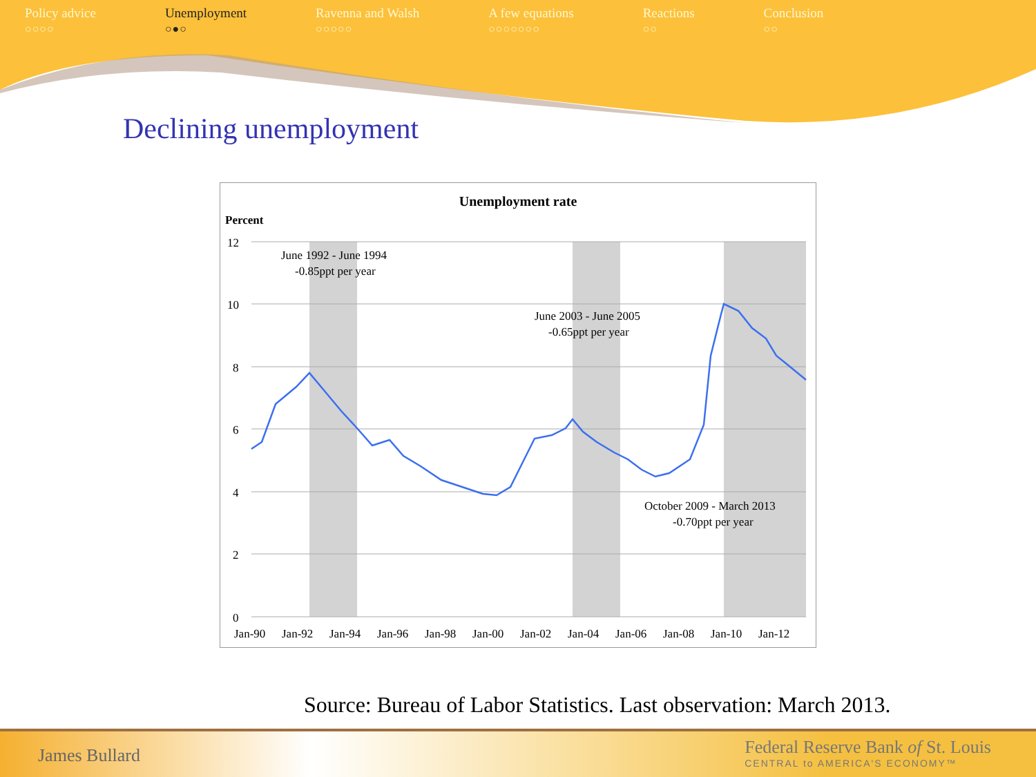Policy advice
○○○○
Unemployment
○●○
Ravenna and Walsh
○○○○○
A few equations
○○○○○○○
Reactions
○○
Conclusion
○○
Declining unemployment
Unemployment rate
Percent
12
10
8
6
4
2
0
June 1992 - June 1994
-0.85ppt per year
June 2003 - June 2005
-0.65ppt per year
October 2009 - March 2013
-0.70ppt per year
Jan-90
Jan-92
Jan-94
Jan-96
Jan-98
Jan-00
Jan-02
Jan-04
Jan-06
Jan-08
Jan-10
Jan-12
Source: Bureau of Labor Statistics. Last observation: March 2013.
James Bullard
Federal Reserve Bank of St. Louis
CENTRAL to AMERICA'S ECONOMY™